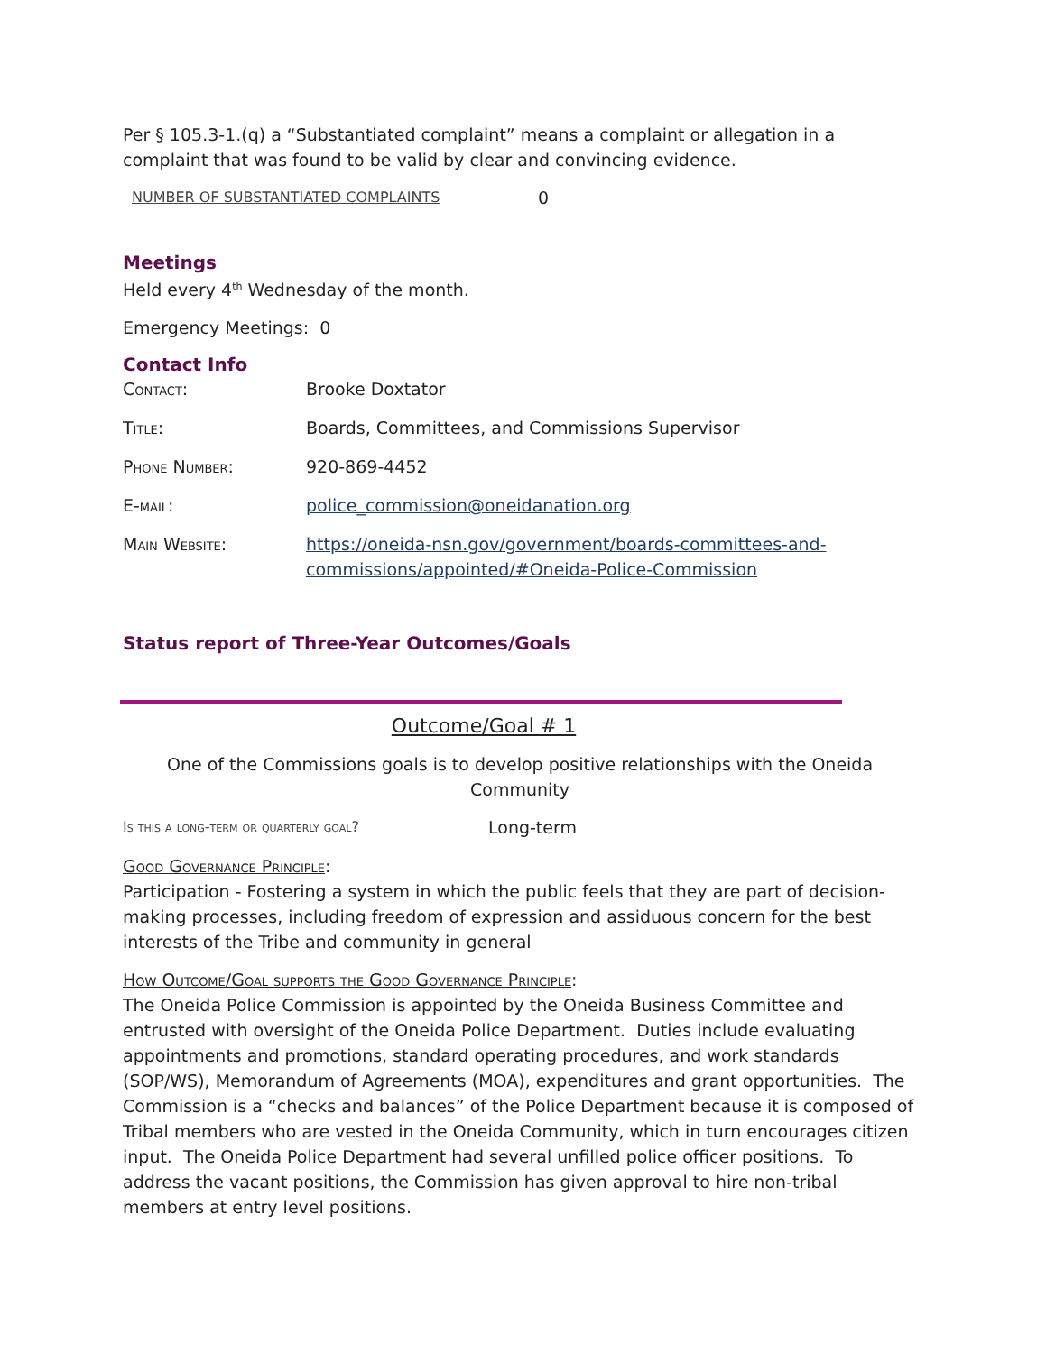Per § 105.3-1.(q) a “Substantiated complaint” means a complaint or allegation in a complaint that was found to be valid by clear and convincing evidence.
| NUMBER OF SUBSTANTIATED COMPLAINTS | 0 |
Meetings
Held every 4<sup>th</sup> Wednesday of the month.
Emergency Meetings: 0
Contact Info
| Contact: | Brooke Doxtator |
| Title: | Boards, Committees, and Commissions Supervisor |
| Phone Number: | 920-869-4452 |
| E-mail: | police_commission@oneidanation.org |
| Main Website: | https://oneida-nsn.gov/government/boards-committees-and-commissions/appointed/#Oneida-Police-Commission |
Status report of Three-Year Outcomes/Goals
Outcome/Goal # 1
One of the Commissions goals is to develop positive relationships with the Oneida Community
| Is this a long-term or quarterly goal? | Long-term |
Good Governance Principle:
Participation - Fostering a system in which the public feels that they are part of decision-making processes, including freedom of expression and assiduous concern for the best interests of the Tribe and community in general
How Outcome/Goal supports the Good Governance Principle:
The Oneida Police Commission is appointed by the Oneida Business Committee and entrusted with oversight of the Oneida Police Department. Duties include evaluating appointments and promotions, standard operating procedures, and work standards (SOP/WS), Memorandum of Agreements (MOA), expenditures and grant opportunities. The Commission is a “checks and balances” of the Police Department because it is composed of Tribal members who are vested in the Oneida Community, which in turn encourages citizen input. The Oneida Police Department had several unfilled police officer positions. To address the vacant positions, the Commission has given approval to hire non-tribal members at entry level positions.